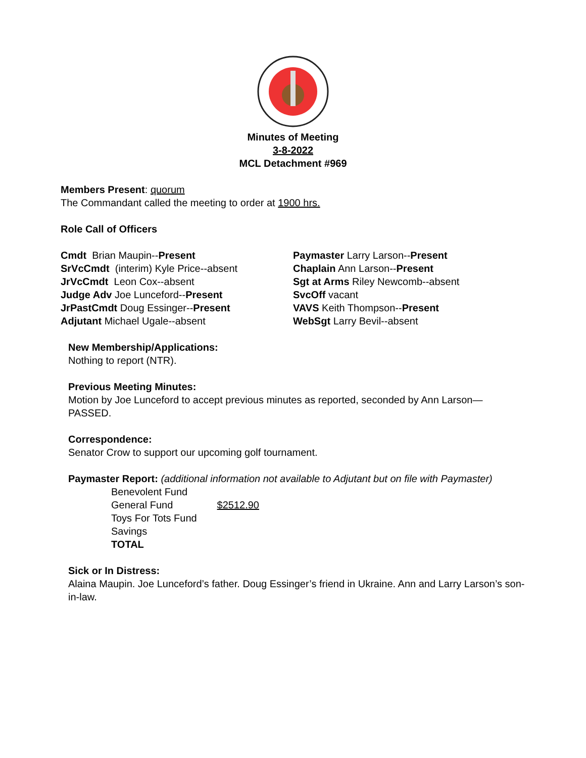Minutes of Meeting
3-8-2022
MCL Detachment #969
Members Present: quorum
The Commandant called the meeting to order at 1900 hrs.
Role Call of Officers
Cmdt Brian Maupin--Present
SrVcCmdt (interim) Kyle Price--absent
JrVcCmdt Leon Cox--absent
Judge Adv Joe Lunceford--Present
JrPastCmdt Doug Essinger--Present
Adjutant Michael Ugale--absent
Paymaster Larry Larson--Present
Chaplain Ann Larson--Present
Sgt at Arms Riley Newcomb--absent
SvcOff vacant
VAVS Keith Thompson--Present
WebSgt Larry Bevil--absent
New Membership/Applications:
Nothing to report (NTR).
Previous Meeting Minutes:
Motion by Joe Lunceford to accept previous minutes as reported, seconded by Ann Larson—PASSED.
Correspondence:
Senator Crow to support our upcoming golf tournament.
Paymaster Report: (additional information not available to Adjutant but on file with Paymaster)
Benevolent Fund
General Fund $2512.90
Toys For Tots Fund
Savings
TOTAL
Sick or In Distress:
Alaina Maupin. Joe Lunceford’s father. Doug Essinger’s friend in Ukraine. Ann and Larry Larson’s son-in-law.